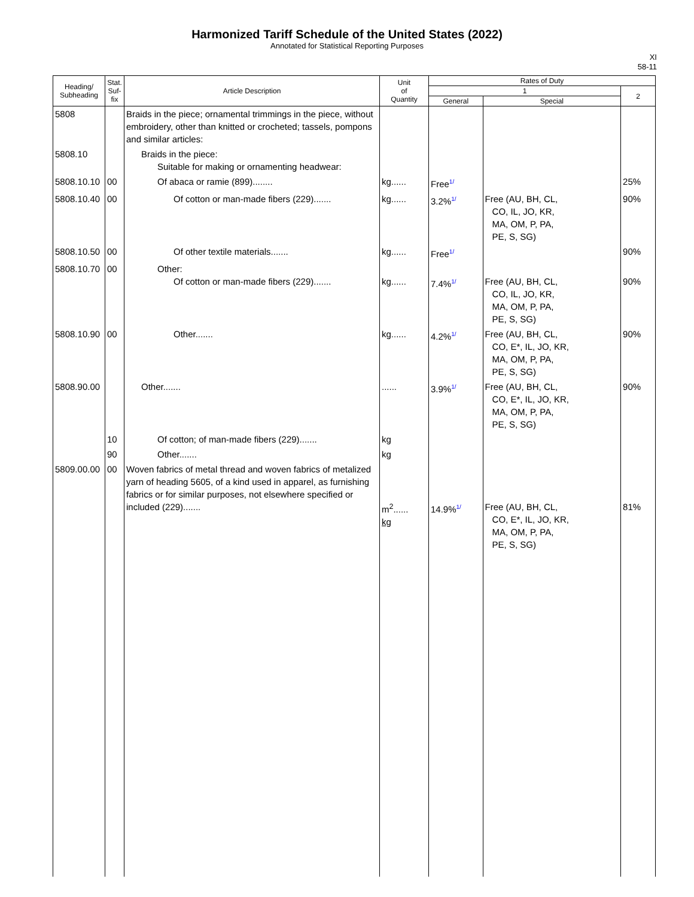Harmonized Tariff Schedule of the United States (2022)
Annotated for Statistical Reporting Purposes
XI
58-11
| Heading/ Subheading | Stat. Suf- fix | Article Description | Unit of Quantity | Rates of Duty | | |
| --- | --- | --- | --- | --- | --- | --- |
| | | | | 1 | | 2 |
| | | | | General | Special | |
| 5808 | | Braids in the piece; ornamental trimmings in the piece, without embroidery, other than knitted or crocheted; tassels, pompons and similar articles: | | | | |
| 5808.10 | | Braids in the piece: Suitable for making or ornamenting headwear: | | | | |
| 5808.10.10 | 00 | Of abaca or ramie (899)........ | kg...... | Free<sup>1/</sup> | | 25% |
| 5808.10.40 | 00 | Of cotton or man-made fibers (229)....... | kg...... | 3.2%<sup>1/</sup> | Free (AU, BH, CL, CO, IL, JO, KR, MA, OM, P, PA, PE, S, SG) | 90% |
| 5808.10.50 | 00 | Of other textile materials....... | kg...... | Free<sup>1/</sup> | | 90% |
| 5808.10.70 | 00 | Other: Of cotton or man-made fibers (229)....... | kg...... | 7.4%<sup>1/</sup> | Free (AU, BH, CL, CO, IL, JO, KR, MA, OM, P, PA, PE, S, SG) | 90% |
| 5808.10.90 | 00 | Other....... | kg...... | 4.2%<sup>1/</sup> | Free (AU, BH, CL, CO, E*, IL, JO, KR, MA, OM, P, PA, PE, S, SG) | 90% |
| 5808.90.00 | | Other....... | ...... | 3.9%<sup>1/</sup> | Free (AU, BH, CL, CO, E*, IL, JO, KR, MA, OM, P, PA, PE, S, SG) | 90% |
| | 10 | Of cotton; of man-made fibers (229)....... | kg | | | |
| | 90 | Other....... | kg | | | |
| 5809.00.00 | 00 | Woven fabrics of metal thread and woven fabrics of metalized yarn of heading 5605, of a kind used in apparel, as furnishing fabrics or for similar purposes, not elsewhere specified or included (229)....... | m<sup>2</sup>...... kg | 14.9%<sup>1/</sup> | Free (AU, BH, CL, CO, E*, IL, JO, KR, MA, OM, P, PA, PE, S, SG) | 81% |